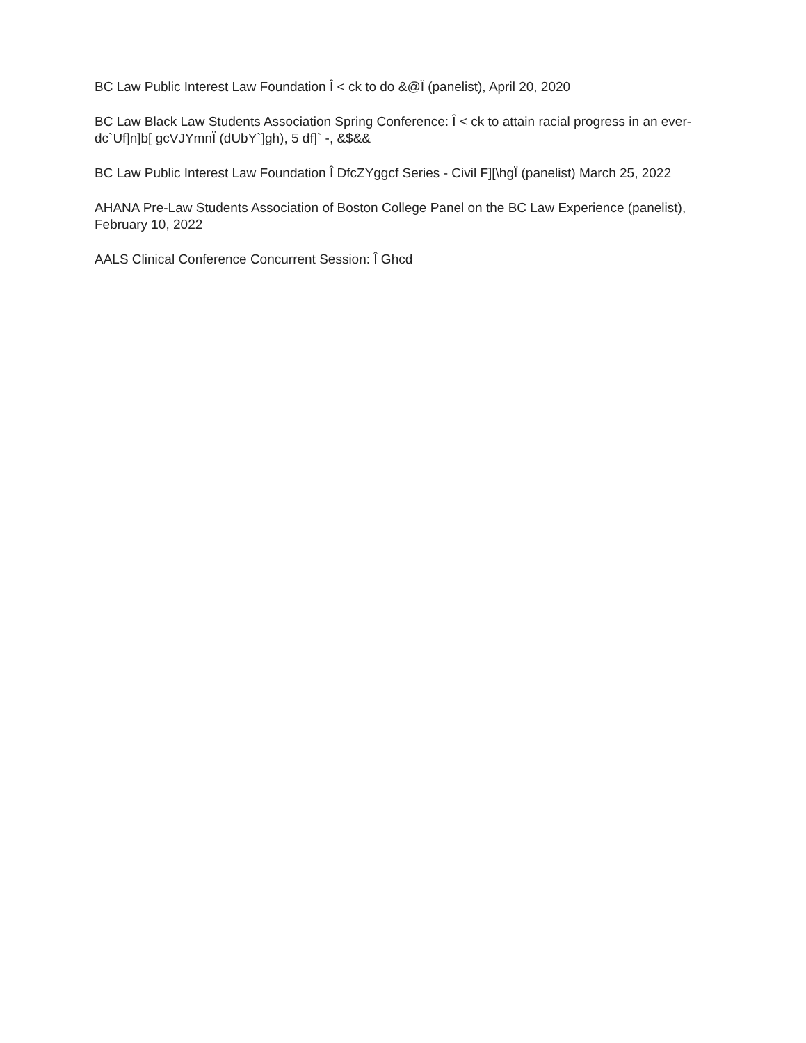BC Law Public Interest Law Foundation Î < ck to do &@Ï (panelist), April 20, 2020
BC Law Black Law Students Association Spring Conference: Î < ck to attain racial progress in an ever-dc`Uf]n]b[ gcVJYmnÏ (dUbY`]gh), 5 df]` -, &$&&
BC Law Public Interest Law Foundation Î DfcZYggcf Series - Civil F][\hgÏ (panelist) March 25, 2022
AHANA Pre-Law Students Association of Boston College Panel on the BC Law Experience (panelist), February 10, 2022
AALS Clinical Conference Concurrent Session: Î Ghcd